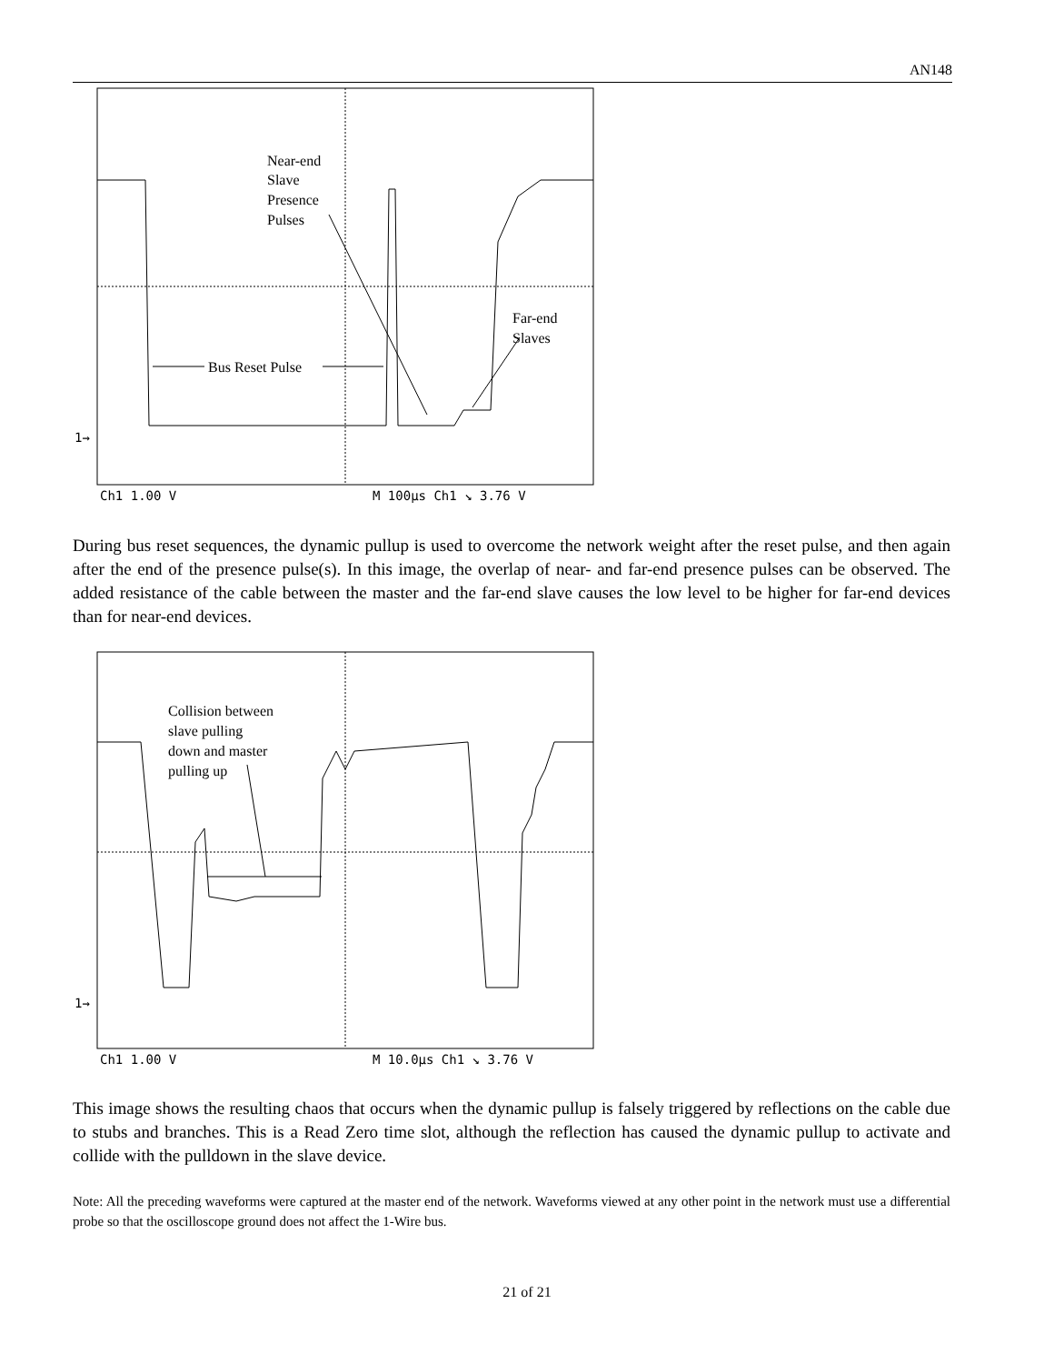AN148
Near-end
Slave
Presence
Pulses
Far-end
Slaves
Bus Reset Pulse
1→
Ch1 1.00 V
M 100µs Ch1 ↘ 3.76 V
During bus reset sequences, the dynamic pullup is used to overcome the network weight after the reset pulse, and then again after the end of the presence pulse(s). In this image, the overlap of near- and far-end presence pulses can be observed. The added resistance of the cable between the master and the far-end slave causes the low level to be higher for far-end devices than for near-end devices.
Collision between
slave pulling
down and master
pulling up
1→
Ch1 1.00 V
M 10.0µs Ch1 ↘ 3.76 V
This image shows the resulting chaos that occurs when the dynamic pullup is falsely triggered by reflections on the cable due to stubs and branches. This is a Read Zero time slot, although the reflection has caused the dynamic pullup to activate and collide with the pulldown in the slave device.
Note: All the preceding waveforms were captured at the master end of the network. Waveforms viewed at any other point in the network must use a differential probe so that the oscilloscope ground does not affect the 1-Wire bus.
21 of 21